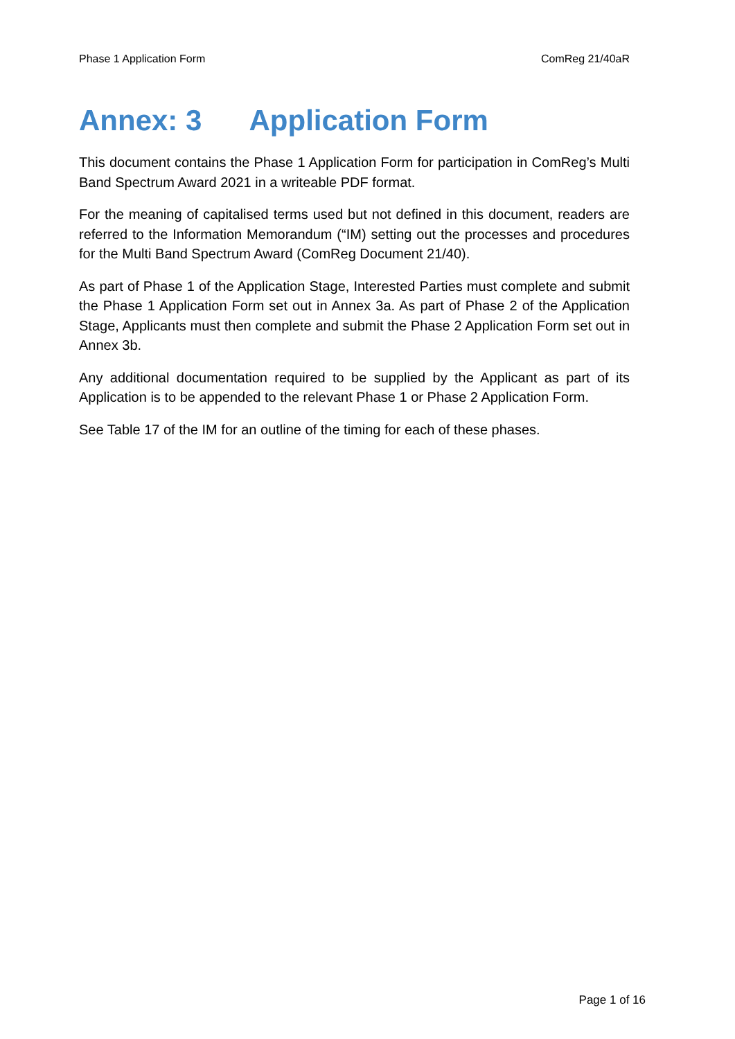Phase 1 Application Form ComReg 21/40aR
Annex: 3 Application Form
This document contains the Phase 1 Application Form for participation in ComReg’s Multi Band Spectrum Award 2021 in a writeable PDF format.
For the meaning of capitalised terms used but not defined in this document, readers are referred to the Information Memorandum (“IM) setting out the processes and procedures for the Multi Band Spectrum Award (ComReg Document 21/40).
As part of Phase 1 of the Application Stage, Interested Parties must complete and submit the Phase 1 Application Form set out in Annex 3a. As part of Phase 2 of the Application Stage, Applicants must then complete and submit the Phase 2 Application Form set out in Annex 3b.
Any additional documentation required to be supplied by the Applicant as part of its Application is to be appended to the relevant Phase 1 or Phase 2 Application Form.
See Table 17 of the IM for an outline of the timing for each of these phases.
Page 1 of 16